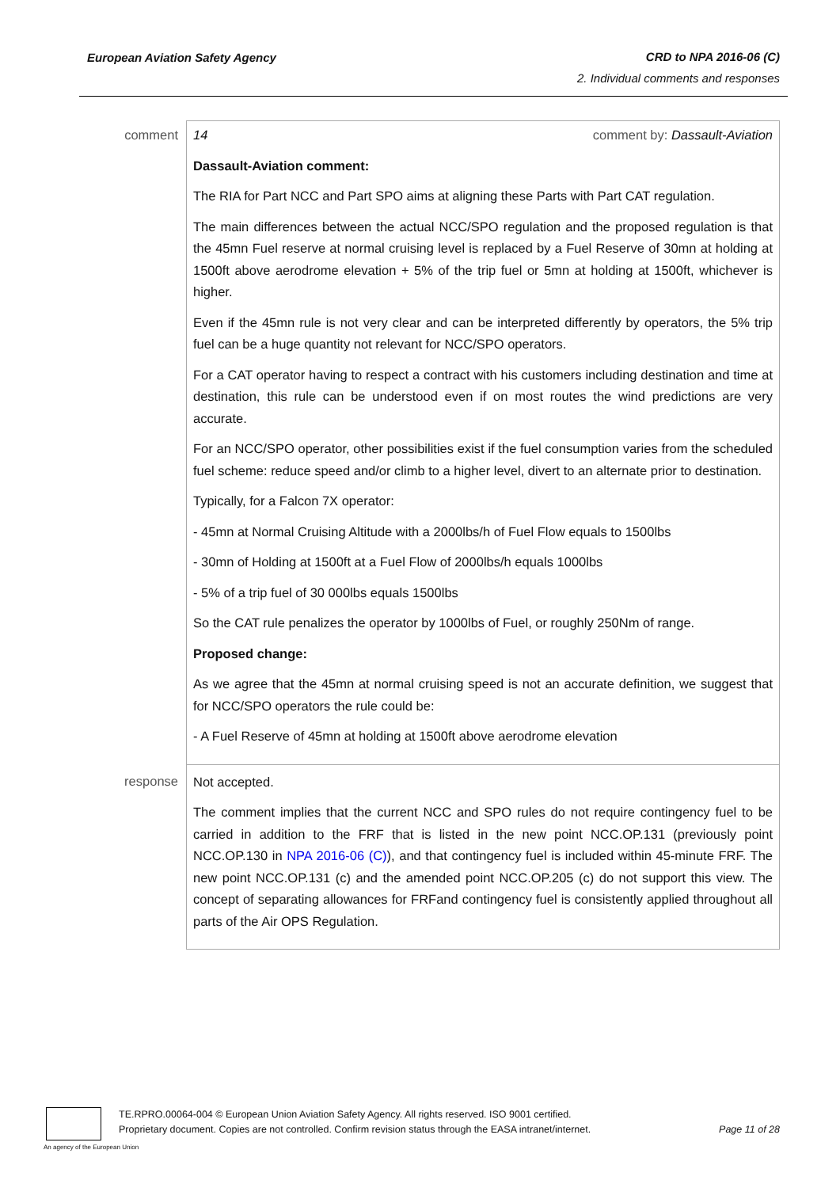European Aviation Safety Agency CRD to NPA 2016-06 (C)
2. Individual comments and responses
| comment | 14 comment by: Dassault-Aviation Dassault-Aviation comment: The RIA for Part NCC and Part SPO aims at aligning these Parts with Part CAT regulation. The main differences between the actual NCC/SPO regulation and the proposed regulation is that the 45mn Fuel reserve at normal cruising level is replaced by a Fuel Reserve of 30mn at holding at 1500ft above aerodrome elevation + 5% of the trip fuel or 5mn at holding at 1500ft, whichever is higher. Even if the 45mn rule is not very clear and can be interpreted differently by operators, the 5% trip fuel can be a huge quantity not relevant for NCC/SPO operators. For a CAT operator having to respect a contract with his customers including destination and time at destination, this rule can be understood even if on most routes the wind predictions are very accurate. For an NCC/SPO operator, other possibilities exist if the fuel consumption varies from the scheduled fuel scheme: reduce speed and/or climb to a higher level, divert to an alternate prior to destination. Typically, for a Falcon 7X operator: - 45mn at Normal Cruising Altitude with a 2000lbs/h of Fuel Flow equals to 1500lbs - 30mn of Holding at 1500ft at a Fuel Flow of 2000lbs/h equals 1000lbs - 5% of a trip fuel of 30 000lbs equals 1500lbs So the CAT rule penalizes the operator by 1000lbs of Fuel, or roughly 250Nm of range. Proposed change: As we agree that the 45mn at normal cruising speed is not an accurate definition, we suggest that for NCC/SPO operators the rule could be: - A Fuel Reserve of 45mn at holding at 1500ft above aerodrome elevation |
| response | Not accepted. The comment implies that the current NCC and SPO rules do not require contingency fuel to be carried in addition to the FRF that is listed in the new point NCC.OP.131 (previously point NCC.OP.130 in NPA 2016-06 (C) ), and that contingency fuel is included within 45-minute FRF. The new point NCC.OP.131 (c) and the amended point NCC.OP.205 (c) do not support this view. The concept of separating allowances for FRFand contingency fuel is consistently applied throughout all parts of the Air OPS Regulation. |
An agency of the European Union
TE.RPRO.00064-004 © European Union Aviation Safety Agency. All rights reserved. ISO 9001 certified.
Proprietary document. Copies are not controlled. Confirm revision status through the EASA intranet/internet. Page 11 of 28